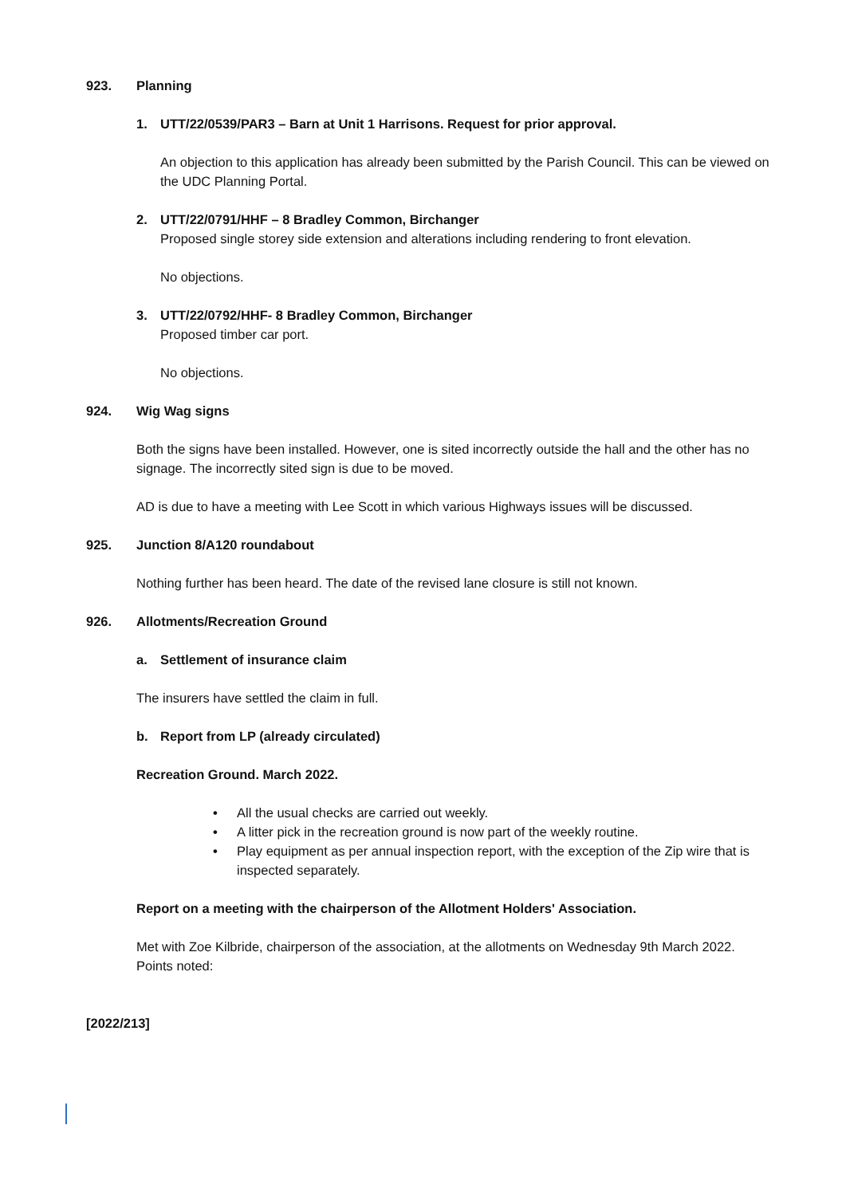923. Planning
1. UTT/22/0539/PAR3 – Barn at Unit 1 Harrisons. Request for prior approval.
An objection to this application has already been submitted by the Parish Council. This can be viewed on the UDC Planning Portal.
2. UTT/22/0791/HHF – 8 Bradley Common, Birchanger
Proposed single storey side extension and alterations including rendering to front elevation.
No objections.
3. UTT/22/0792/HHF- 8 Bradley Common, Birchanger
Proposed timber car port.
No objections.
924. Wig Wag signs
Both the signs have been installed. However, one is sited incorrectly outside the hall and the other has no signage. The incorrectly sited sign is due to be moved.
AD is due to have a meeting with Lee Scott in which various Highways issues will be discussed.
925. Junction 8/A120 roundabout
Nothing further has been heard. The date of the revised lane closure is still not known.
926. Allotments/Recreation Ground
a. Settlement of insurance claim
The insurers have settled the claim in full.
b. Report from LP (already circulated)
Recreation Ground. March 2022.
• All the usual checks are carried out weekly.
• A litter pick in the recreation ground is now part of the weekly routine.
• Play equipment as per annual inspection report, with the exception of the Zip wire that is inspected separately.
Report on a meeting with the chairperson of the Allotment Holders' Association.
Met with Zoe Kilbride, chairperson of the association, at the allotments on Wednesday 9th March 2022. Points noted:
[2022/213]